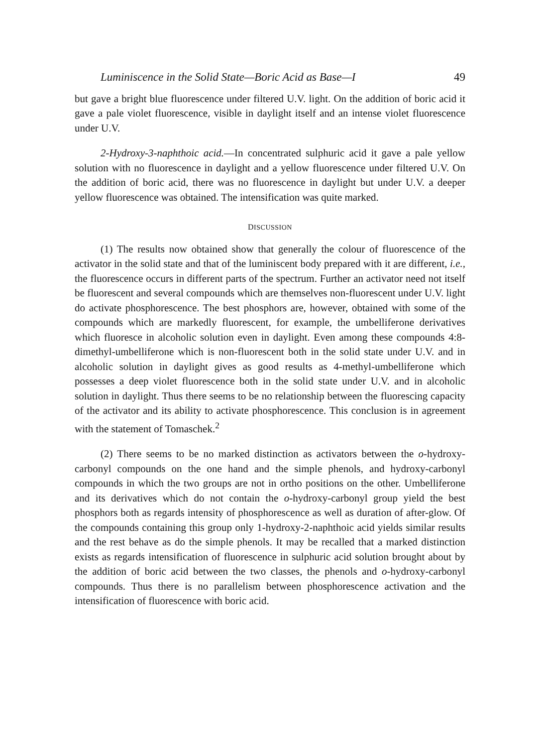Luminiscence in the Solid State—Boric Acid as Base—I 49
but gave a bright blue fluorescence under filtered U.V. light. On the addition of boric acid it gave a pale violet fluorescence, visible in daylight itself and an intense violet fluorescence under U.V.
2-Hydroxy-3-naphthoic acid.—In concentrated sulphuric acid it gave a pale yellow solution with no fluorescence in daylight and a yellow fluorescence under filtered U.V. On the addition of boric acid, there was no fluorescence in daylight but under U.V. a deeper yellow fluorescence was obtained. The intensification was quite marked.
DISCUSSION
(1) The results now obtained show that generally the colour of fluorescence of the activator in the solid state and that of the luminiscent body prepared with it are different, i.e., the fluorescence occurs in different parts of the spectrum. Further an activator need not itself be fluorescent and several compounds which are themselves non-fluorescent under U.V. light do activate phosphorescence. The best phosphors are, however, obtained with some of the compounds which are markedly fluorescent, for example, the umbelliferone derivatives which fluoresce in alcoholic solution even in daylight. Even among these compounds 4:8-dimethyl-umbelliferone which is non-fluorescent both in the solid state under U.V. and in alcoholic solution in daylight gives as good results as 4-methyl-umbelliferone which possesses a deep violet fluorescence both in the solid state under U.V. and in alcoholic solution in daylight. Thus there seems to be no relationship between the fluorescing capacity of the activator and its ability to activate phosphorescence. This conclusion is in agreement with the statement of Tomaschek.<sup>2</sup>
(2) There seems to be no marked distinction as activators between the o-hydroxy-carbonyl compounds on the one hand and the simple phenols, and hydroxy-carbonyl compounds in which the two groups are not in ortho positions on the other. Umbelliferone and its derivatives which do not contain the o-hydroxy-carbonyl group yield the best phosphors both as regards intensity of phosphorescence as well as duration of after-glow. Of the compounds containing this group only 1-hydroxy-2-naphthoic acid yields similar results and the rest behave as do the simple phenols. It may be recalled that a marked distinction exists as regards intensification of fluorescence in sulphuric acid solution brought about by the addition of boric acid between the two classes, the phenols and o-hydroxy-carbonyl compounds. Thus there is no parallelism between phosphorescence activation and the intensification of fluorescence with boric acid.